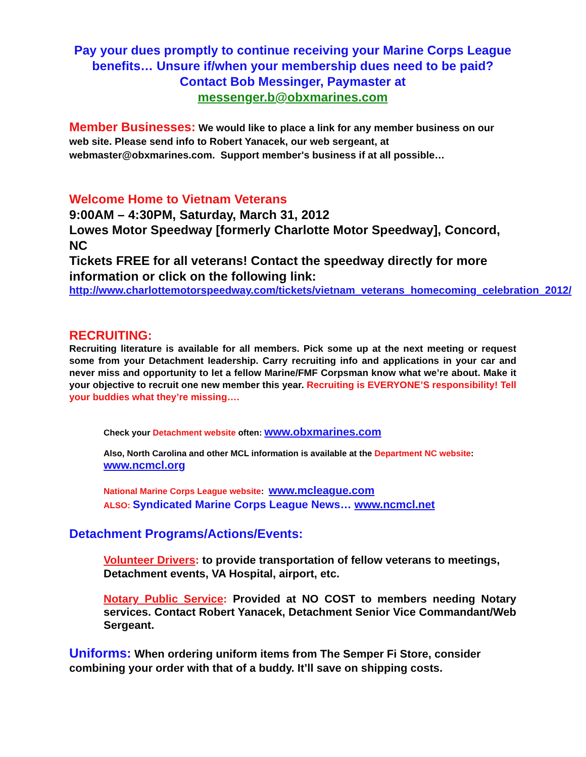Pay your dues promptly to continue receiving your Marine Corps League benefits… Unsure if/when your membership dues need to be paid? Contact Bob Messinger, Paymaster at
messenger.b@obxmarines.com
Member Businesses: We would like to place a link for any member business on our web site. Please send info to Robert Yanacek, our web sergeant, at webmaster@obxmarines.com. Support member's business if at all possible…
Welcome Home to Vietnam Veterans
9:00AM – 4:30PM, Saturday, March 31, 2012
Lowes Motor Speedway [formerly Charlotte Motor Speedway], Concord, NC
Tickets FREE for all veterans! Contact the speedway directly for more information or click on the following link:
http://www.charlottemotorspeedway.com/tickets/vietnam_veterans_homecoming_celebration_2012/
RECRUITING:
Recruiting literature is available for all members. Pick some up at the next meeting or request some from your Detachment leadership. Carry recruiting info and applications in your car and never miss and opportunity to let a fellow Marine/FMF Corpsman know what we’re about. Make it your objective to recruit one new member this year. Recruiting is EVERYONE’S responsibility! Tell your buddies what they’re missing….
Check your Detachment website often: www.obxmarines.com
Also, North Carolina and other MCL information is available at the Department NC website:
www.ncmcl.org
National Marine Corps League website: www.mcleague.com
ALSO: Syndicated Marine Corps League News… www.ncmcl.net
Detachment Programs/Actions/Events:
Volunteer Drivers: to provide transportation of fellow veterans to meetings, Detachment events, VA Hospital, airport, etc.
Notary Public Service: Provided at NO COST to members needing Notary services. Contact Robert Yanacek, Detachment Senior Vice Commandant/Web Sergeant.
Uniforms: When ordering uniform items from The Semper Fi Store, consider combining your order with that of a buddy. It’ll save on shipping costs.